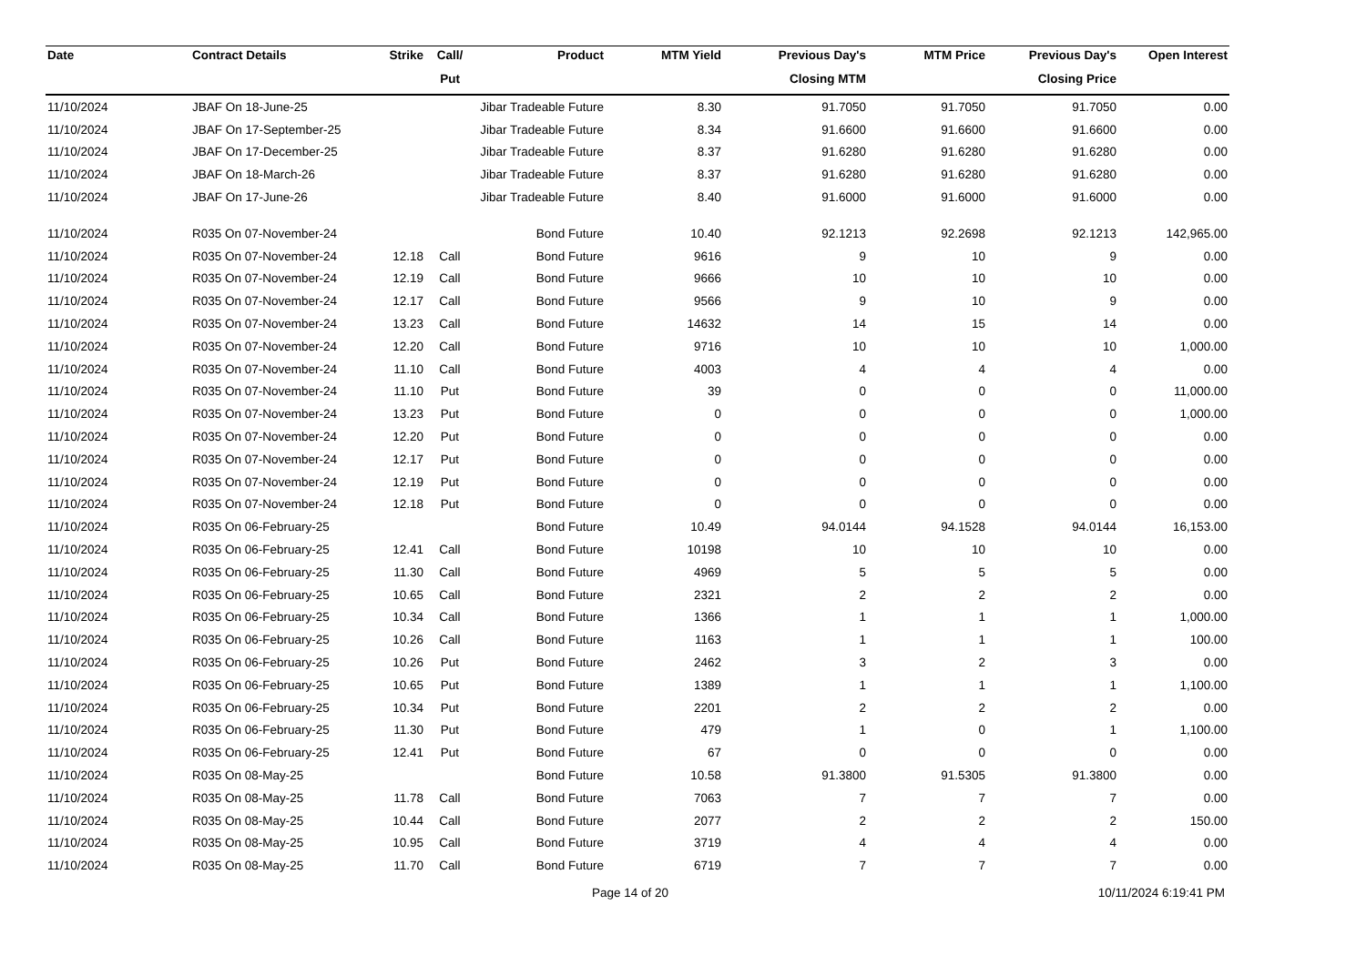| Date | Contract Details | Strike | Call/ | Product | MTM Yield | Previous Day's | MTM Price | Previous Day's | Open Interest |
| --- | --- | --- | --- | --- | --- | --- | --- | --- | --- |
| | | | Put | | | Closing MTM | | Closing Price | |
| 11/10/2024 | JBAF On 18-June-25 | | | Jibar Tradeable Future | 8.30 | 91.7050 | 91.7050 | 91.7050 | 0.00 |
| 11/10/2024 | JBAF On 17-September-25 | | | Jibar Tradeable Future | 8.34 | 91.6600 | 91.6600 | 91.6600 | 0.00 |
| 11/10/2024 | JBAF On 17-December-25 | | | Jibar Tradeable Future | 8.37 | 91.6280 | 91.6280 | 91.6280 | 0.00 |
| 11/10/2024 | JBAF On 18-March-26 | | | Jibar Tradeable Future | 8.37 | 91.6280 | 91.6280 | 91.6280 | 0.00 |
| 11/10/2024 | JBAF On 17-June-26 | | | Jibar Tradeable Future | 8.40 | 91.6000 | 91.6000 | 91.6000 | 0.00 |
| 11/10/2024 | R035 On 07-November-24 | | | Bond Future | 10.40 | 92.1213 | 92.2698 | 92.1213 | 142,965.00 |
| 11/10/2024 | R035 On 07-November-24 | 12.18 | Call | Bond Future | 9616 | 9 | 10 | 9 | 0.00 |
| 11/10/2024 | R035 On 07-November-24 | 12.19 | Call | Bond Future | 9666 | 10 | 10 | 10 | 0.00 |
| 11/10/2024 | R035 On 07-November-24 | 12.17 | Call | Bond Future | 9566 | 9 | 10 | 9 | 0.00 |
| 11/10/2024 | R035 On 07-November-24 | 13.23 | Call | Bond Future | 14632 | 14 | 15 | 14 | 0.00 |
| 11/10/2024 | R035 On 07-November-24 | 12.20 | Call | Bond Future | 9716 | 10 | 10 | 10 | 1,000.00 |
| 11/10/2024 | R035 On 07-November-24 | 11.10 | Call | Bond Future | 4003 | 4 | 4 | 4 | 0.00 |
| 11/10/2024 | R035 On 07-November-24 | 11.10 | Put | Bond Future | 39 | 0 | 0 | 0 | 11,000.00 |
| 11/10/2024 | R035 On 07-November-24 | 13.23 | Put | Bond Future | 0 | 0 | 0 | 0 | 1,000.00 |
| 11/10/2024 | R035 On 07-November-24 | 12.20 | Put | Bond Future | 0 | 0 | 0 | 0 | 0.00 |
| 11/10/2024 | R035 On 07-November-24 | 12.17 | Put | Bond Future | 0 | 0 | 0 | 0 | 0.00 |
| 11/10/2024 | R035 On 07-November-24 | 12.19 | Put | Bond Future | 0 | 0 | 0 | 0 | 0.00 |
| 11/10/2024 | R035 On 07-November-24 | 12.18 | Put | Bond Future | 0 | 0 | 0 | 0 | 0.00 |
| 11/10/2024 | R035 On 06-February-25 | | | Bond Future | 10.49 | 94.0144 | 94.1528 | 94.0144 | 16,153.00 |
| 11/10/2024 | R035 On 06-February-25 | 12.41 | Call | Bond Future | 10198 | 10 | 10 | 10 | 0.00 |
| 11/10/2024 | R035 On 06-February-25 | 11.30 | Call | Bond Future | 4969 | 5 | 5 | 5 | 0.00 |
| 11/10/2024 | R035 On 06-February-25 | 10.65 | Call | Bond Future | 2321 | 2 | 2 | 2 | 0.00 |
| 11/10/2024 | R035 On 06-February-25 | 10.34 | Call | Bond Future | 1366 | 1 | 1 | 1 | 1,000.00 |
| 11/10/2024 | R035 On 06-February-25 | 10.26 | Call | Bond Future | 1163 | 1 | 1 | 1 | 100.00 |
| 11/10/2024 | R035 On 06-February-25 | 10.26 | Put | Bond Future | 2462 | 3 | 2 | 3 | 0.00 |
| 11/10/2024 | R035 On 06-February-25 | 10.65 | Put | Bond Future | 1389 | 1 | 1 | 1 | 1,100.00 |
| 11/10/2024 | R035 On 06-February-25 | 10.34 | Put | Bond Future | 2201 | 2 | 2 | 2 | 0.00 |
| 11/10/2024 | R035 On 06-February-25 | 11.30 | Put | Bond Future | 479 | 1 | 0 | 1 | 1,100.00 |
| 11/10/2024 | R035 On 06-February-25 | 12.41 | Put | Bond Future | 67 | 0 | 0 | 0 | 0.00 |
| 11/10/2024 | R035 On 08-May-25 | | | Bond Future | 10.58 | 91.3800 | 91.5305 | 91.3800 | 0.00 |
| 11/10/2024 | R035 On 08-May-25 | 11.78 | Call | Bond Future | 7063 | 7 | 7 | 7 | 0.00 |
| 11/10/2024 | R035 On 08-May-25 | 10.44 | Call | Bond Future | 2077 | 2 | 2 | 2 | 150.00 |
| 11/10/2024 | R035 On 08-May-25 | 10.95 | Call | Bond Future | 3719 | 4 | 4 | 4 | 0.00 |
| 11/10/2024 | R035 On 08-May-25 | 11.70 | Call | Bond Future | 6719 | 7 | 7 | 7 | 0.00 |
Page 14 of 20 10/11/2024 6:19:41 PM